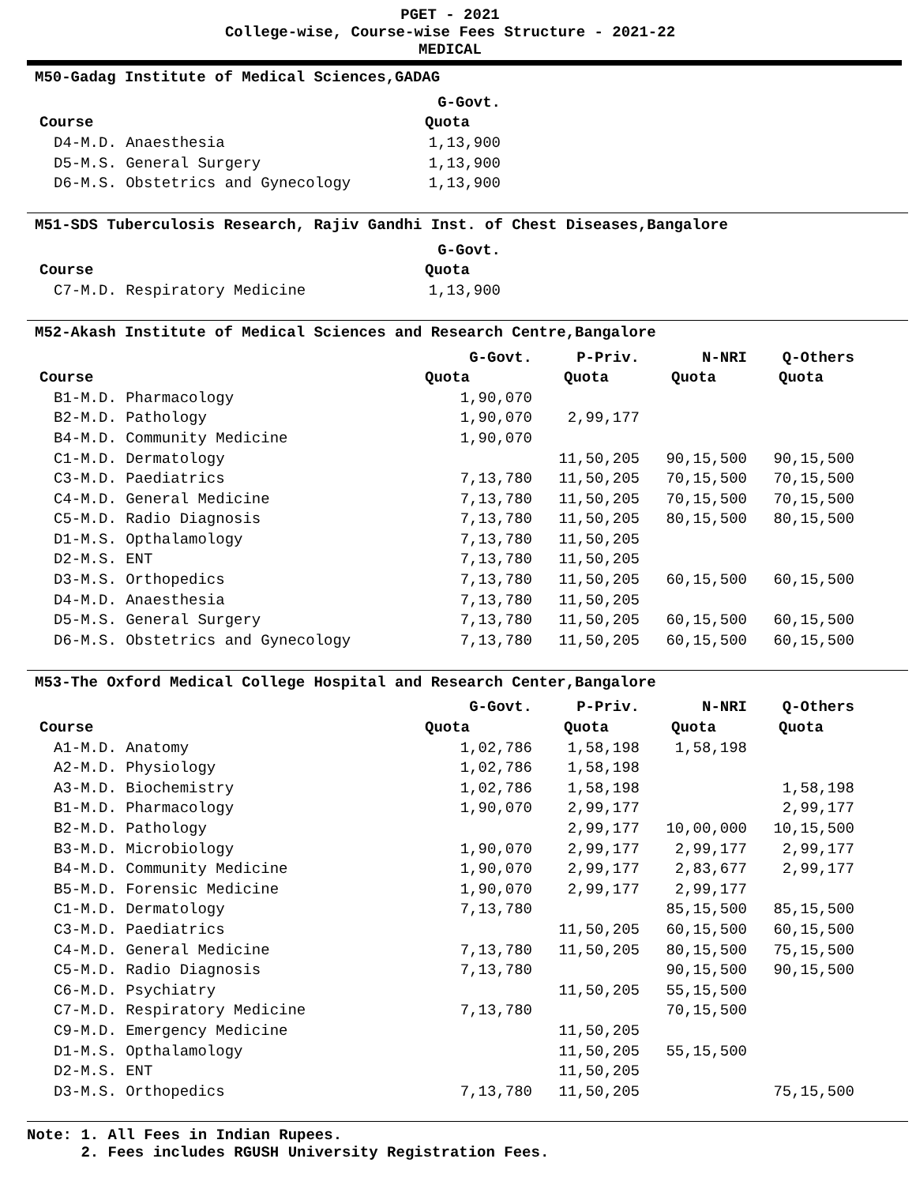PGET - 2021
College-wise, Course-wise Fees Structure - 2021-22
MEDICAL
M50-Gadag Institute of Medical Sciences,GADAG
| | G-Govt. |
| --- | --- |
| Course | Quota |
| D4-M.D. Anaesthesia | 1,13,900 |
| D5-M.S. General Surgery | 1,13,900 |
| D6-M.S. Obstetrics and Gynecology | 1,13,900 |
M51-SDS Tuberculosis Research, Rajiv Gandhi Inst. of Chest Diseases,Bangalore
| | G-Govt. |
| --- | --- |
| Course | Quota |
| C7-M.D. Respiratory Medicine | 1,13,900 |
M52-Akash Institute of Medical Sciences and Research Centre,Bangalore
| | G-Govt. | P-Priv. | N-NRI | Q-Others |
| --- | --- | --- | --- | --- |
| Course | Quota | Quota | Quota | Quota |
| B1-M.D. Pharmacology | 1,90,070 | | | |
| B2-M.D. Pathology | 1,90,070 | 2,99,177 | | |
| B4-M.D. Community Medicine | 1,90,070 | | | |
| C1-M.D. Dermatology | | 11,50,205 | 90,15,500 | 90,15,500 |
| C3-M.D. Paediatrics | 7,13,780 | 11,50,205 | 70,15,500 | 70,15,500 |
| C4-M.D. General Medicine | 7,13,780 | 11,50,205 | 70,15,500 | 70,15,500 |
| C5-M.D. Radio Diagnosis | 7,13,780 | 11,50,205 | 80,15,500 | 80,15,500 |
| D1-M.S. Opthalamology | 7,13,780 | 11,50,205 | | |
| D2-M.S. ENT | 7,13,780 | 11,50,205 | | |
| D3-M.S. Orthopedics | 7,13,780 | 11,50,205 | 60,15,500 | 60,15,500 |
| D4-M.D. Anaesthesia | 7,13,780 | 11,50,205 | | |
| D5-M.S. General Surgery | 7,13,780 | 11,50,205 | 60,15,500 | 60,15,500 |
| D6-M.S. Obstetrics and Gynecology | 7,13,780 | 11,50,205 | 60,15,500 | 60,15,500 |
M53-The Oxford Medical College Hospital and Research Center,Bangalore
| | G-Govt. | P-Priv. | N-NRI | Q-Others |
| --- | --- | --- | --- | --- |
| Course | Quota | Quota | Quota | Quota |
| A1-M.D. Anatomy | 1,02,786 | 1,58,198 | 1,58,198 | |
| A2-M.D. Physiology | 1,02,786 | 1,58,198 | | |
| A3-M.D. Biochemistry | 1,02,786 | 1,58,198 | | 1,58,198 |
| B1-M.D. Pharmacology | 1,90,070 | 2,99,177 | | 2,99,177 |
| B2-M.D. Pathology | | 2,99,177 | 10,00,000 | 10,15,500 |
| B3-M.D. Microbiology | 1,90,070 | 2,99,177 | 2,99,177 | 2,99,177 |
| B4-M.D. Community Medicine | 1,90,070 | 2,99,177 | 2,83,677 | 2,99,177 |
| B5-M.D. Forensic Medicine | 1,90,070 | 2,99,177 | 2,99,177 | |
| C1-M.D. Dermatology | 7,13,780 | | 85,15,500 | 85,15,500 |
| C3-M.D. Paediatrics | | 11,50,205 | 60,15,500 | 60,15,500 |
| C4-M.D. General Medicine | 7,13,780 | 11,50,205 | 80,15,500 | 75,15,500 |
| C5-M.D. Radio Diagnosis | 7,13,780 | | 90,15,500 | 90,15,500 |
| C6-M.D. Psychiatry | | 11,50,205 | 55,15,500 | |
| C7-M.D. Respiratory Medicine | 7,13,780 | | 70,15,500 | |
| C9-M.D. Emergency Medicine | | 11,50,205 | | |
| D1-M.S. Opthalamology | | 11,50,205 | 55,15,500 | |
| D2-M.S. ENT | | 11,50,205 | | |
| D3-M.S. Orthopedics | 7,13,780 | 11,50,205 | | 75,15,500 |
Note: 1. All Fees in Indian Rupees.
2. Fees includes RGUSH University Registration Fees.